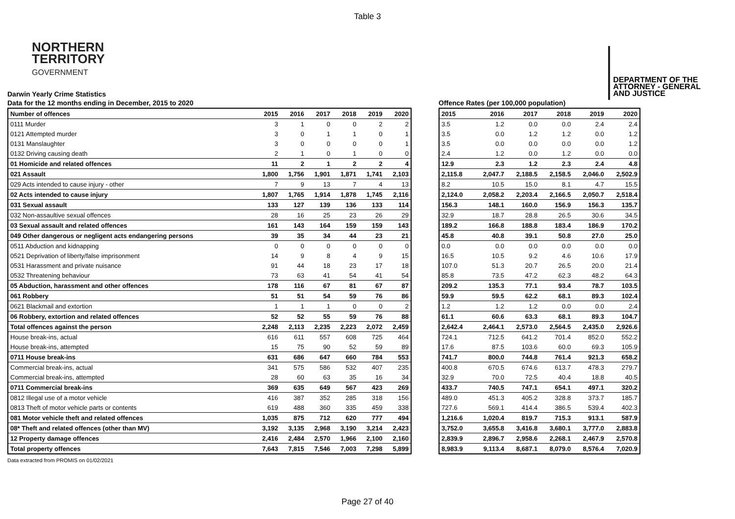Table 3
NORTHERN
TERRITORY
GOVERNMENT
DEPARTMENT OF THE
ATTORNEY - GENERAL
AND JUSTICE
Darwin Yearly Crime Statistics
Data for the 12 months ending in December, 2015 to 2020
| Number of offences | 2015 | 2016 | 2017 | 2018 | 2019 | 2020 |
| --- | --- | --- | --- | --- | --- | --- |
| 0111 Murder | 3 | 1 | 0 | 0 | 2 | 2 |
| 0121 Attempted murder | 3 | 0 | 1 | 1 | 0 | 1 |
| 0131 Manslaughter | 3 | 0 | 0 | 0 | 0 | 1 |
| 0132 Driving causing death | 2 | 1 | 0 | 1 | 0 | 0 |
| 01 Homicide and related offences | 11 | 2 | 1 | 2 | 2 | 4 |
| 021 Assault | 1,800 | 1,756 | 1,901 | 1,871 | 1,741 | 2,103 |
| 029 Acts intended to cause injury - other | 7 | 9 | 13 | 7 | 4 | 13 |
| 02 Acts intended to cause injury | 1,807 | 1,765 | 1,914 | 1,878 | 1,745 | 2,116 |
| 031 Sexual assault | 133 | 127 | 139 | 136 | 133 | 114 |
| 032 Non-assaultive sexual offences | 28 | 16 | 25 | 23 | 26 | 29 |
| 03 Sexual assault and related offences | 161 | 143 | 164 | 159 | 159 | 143 |
| 049 Other dangerous or negligent acts endangering persons | 39 | 35 | 34 | 44 | 23 | 21 |
| 0511 Abduction and kidnapping | 0 | 0 | 0 | 0 | 0 | 0 |
| 0521 Deprivation of liberty/false imprisonment | 14 | 9 | 8 | 4 | 9 | 15 |
| 0531 Harassment and private nuisance | 91 | 44 | 18 | 23 | 17 | 18 |
| 0532 Threatening behaviour | 73 | 63 | 41 | 54 | 41 | 54 |
| 05 Abduction, harassment and other offences | 178 | 116 | 67 | 81 | 67 | 87 |
| 061 Robbery | 51 | 51 | 54 | 59 | 76 | 86 |
| 0621 Blackmail and extortion | 1 | 1 | 1 | 0 | 0 | 2 |
| 06 Robbery, extortion and related offences | 52 | 52 | 55 | 59 | 76 | 88 |
| Total offences against the person | 2,248 | 2,113 | 2,235 | 2,223 | 2,072 | 2,459 |
| House break-ins, actual | 616 | 611 | 557 | 608 | 725 | 464 |
| House break-ins, attempted | 15 | 75 | 90 | 52 | 59 | 89 |
| 0711 House break-ins | 631 | 686 | 647 | 660 | 784 | 553 |
| Commercial break-ins, actual | 341 | 575 | 586 | 532 | 407 | 235 |
| Commercial break-ins, attempted | 28 | 60 | 63 | 35 | 16 | 34 |
| 0711 Commercial break-ins | 369 | 635 | 649 | 567 | 423 | 269 |
| 0812 Illegal use of a motor vehicle | 416 | 387 | 352 | 285 | 318 | 156 |
| 0813 Theft of motor vehicle parts or contents | 619 | 488 | 360 | 335 | 459 | 338 |
| 081 Motor vehicle theft and related offences | 1,035 | 875 | 712 | 620 | 777 | 494 |
| 08* Theft and related offences (other than MV) | 3,192 | 3,135 | 2,968 | 3,190 | 3,214 | 2,423 |
| 12 Property damage offences | 2,416 | 2,484 | 2,570 | 1,966 | 2,100 | 2,160 |
| Total property offences | 7,643 | 7,815 | 7,546 | 7,003 | 7,298 | 5,899 |
Offence Rates (per 100,000 population)
| 2015 | 2016 | 2017 | 2018 | 2019 | 2020 |
| --- | --- | --- | --- | --- | --- |
| 3.5 | 1.2 | 0.0 | 0.0 | 2.4 | 2.4 |
| 3.5 | 0.0 | 1.2 | 1.2 | 0.0 | 1.2 |
| 3.5 | 0.0 | 0.0 | 0.0 | 0.0 | 1.2 |
| 2.4 | 1.2 | 0.0 | 1.2 | 0.0 | 0.0 |
| 12.9 | 2.3 | 1.2 | 2.3 | 2.4 | 4.8 |
| 2,115.8 | 2,047.7 | 2,188.5 | 2,158.5 | 2,046.0 | 2,502.9 |
| 8.2 | 10.5 | 15.0 | 8.1 | 4.7 | 15.5 |
| 2,124.0 | 2,058.2 | 2,203.4 | 2,166.5 | 2,050.7 | 2,518.4 |
| 156.3 | 148.1 | 160.0 | 156.9 | 156.3 | 135.7 |
| 32.9 | 18.7 | 28.8 | 26.5 | 30.6 | 34.5 |
| 189.2 | 166.8 | 188.8 | 183.4 | 186.9 | 170.2 |
| 45.8 | 40.8 | 39.1 | 50.8 | 27.0 | 25.0 |
| 0.0 | 0.0 | 0.0 | 0.0 | 0.0 | 0.0 |
| 16.5 | 10.5 | 9.2 | 4.6 | 10.6 | 17.9 |
| 107.0 | 51.3 | 20.7 | 26.5 | 20.0 | 21.4 |
| 85.8 | 73.5 | 47.2 | 62.3 | 48.2 | 64.3 |
| 209.2 | 135.3 | 77.1 | 93.4 | 78.7 | 103.5 |
| 59.9 | 59.5 | 62.2 | 68.1 | 89.3 | 102.4 |
| 1.2 | 1.2 | 1.2 | 0.0 | 0.0 | 2.4 |
| 61.1 | 60.6 | 63.3 | 68.1 | 89.3 | 104.7 |
| 2,642.4 | 2,464.1 | 2,573.0 | 2,564.5 | 2,435.0 | 2,926.6 |
| 724.1 | 712.5 | 641.2 | 701.4 | 852.0 | 552.2 |
| 17.6 | 87.5 | 103.6 | 60.0 | 69.3 | 105.9 |
| 741.7 | 800.0 | 744.8 | 761.4 | 921.3 | 658.2 |
| 400.8 | 670.5 | 674.6 | 613.7 | 478.3 | 279.7 |
| 32.9 | 70.0 | 72.5 | 40.4 | 18.8 | 40.5 |
| 433.7 | 740.5 | 747.1 | 654.1 | 497.1 | 320.2 |
| 489.0 | 451.3 | 405.2 | 328.8 | 373.7 | 185.7 |
| 727.6 | 569.1 | 414.4 | 386.5 | 539.4 | 402.3 |
| 1,216.6 | 1,020.4 | 819.7 | 715.3 | 913.1 | 587.9 |
| 3,752.0 | 3,655.8 | 3,416.8 | 3,680.1 | 3,777.0 | 2,883.8 |
| 2,839.9 | 2,896.7 | 2,958.6 | 2,268.1 | 2,467.9 | 2,570.8 |
| 8,983.9 | 9,113.4 | 8,687.1 | 8,079.0 | 8,576.4 | 7,020.9 |
Data extracted from PROMIS on 01/02/2021
Page 27 of 40